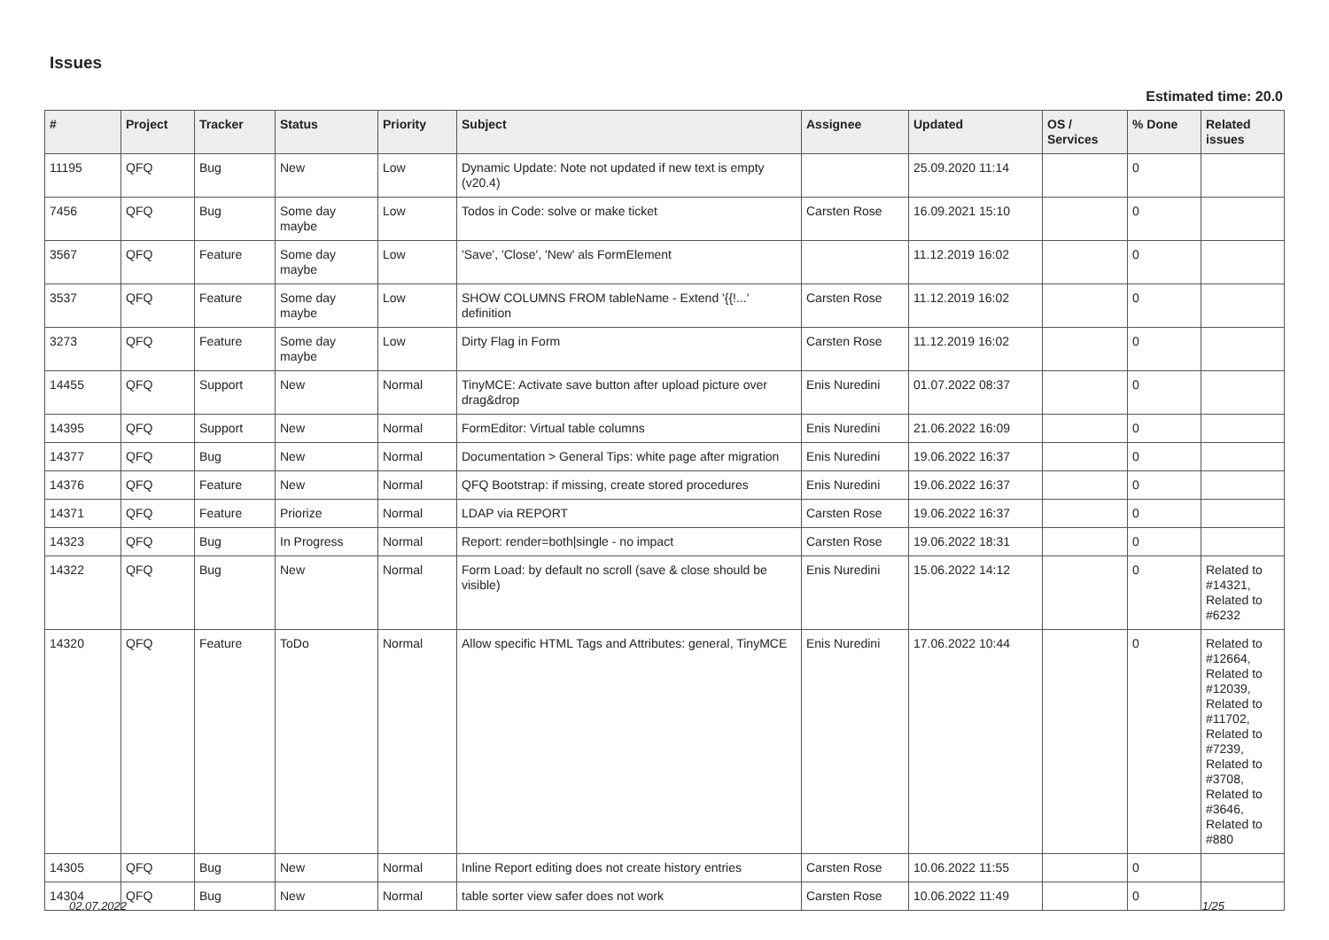Issues
Estimated time: 20.0
| # | Project | Tracker | Status | Priority | Subject | Assignee | Updated | OS / Services | % Done | Related issues |
| --- | --- | --- | --- | --- | --- | --- | --- | --- | --- | --- |
| 11195 | QFQ | Bug | New | Low | Dynamic Update: Note not updated if new text is empty (v20.4) | | 25.09.2020 11:14 | | 0 | |
| 7456 | QFQ | Bug | Some day maybe | Low | Todos in Code: solve or make ticket | Carsten Rose | 16.09.2021 15:10 | | 0 | |
| 3567 | QFQ | Feature | Some day maybe | Low | 'Save', 'Close', 'New' als FormElement | | 11.12.2019 16:02 | | 0 | |
| 3537 | QFQ | Feature | Some day maybe | Low | SHOW COLUMNS FROM tableName - Extend '{{!...' definition | Carsten Rose | 11.12.2019 16:02 | | 0 | |
| 3273 | QFQ | Feature | Some day maybe | Low | Dirty Flag in Form | Carsten Rose | 11.12.2019 16:02 | | 0 | |
| 14455 | QFQ | Support | New | Normal | TinyMCE: Activate save button after upload picture over drag&drop | Enis Nuredini | 01.07.2022 08:37 | | 0 | |
| 14395 | QFQ | Support | New | Normal | FormEditor: Virtual table columns | Enis Nuredini | 21.06.2022 16:09 | | 0 | |
| 14377 | QFQ | Bug | New | Normal | Documentation > General Tips: white page after migration | Enis Nuredini | 19.06.2022 16:37 | | 0 | |
| 14376 | QFQ | Feature | New | Normal | QFQ Bootstrap: if missing, create stored procedures | Enis Nuredini | 19.06.2022 16:37 | | 0 | |
| 14371 | QFQ | Feature | Priorize | Normal | LDAP via REPORT | Carsten Rose | 19.06.2022 16:37 | | 0 | |
| 14323 | QFQ | Bug | In Progress | Normal | Report: render=both/single - no impact | Carsten Rose | 19.06.2022 18:31 | | 0 | |
| 14322 | QFQ | Bug | New | Normal | Form Load: by default no scroll (save & close should be visible) | Enis Nuredini | 15.06.2022 14:12 | | 0 | Related to #14321, Related to #6232 |
| 14320 | QFQ | Feature | ToDo | Normal | Allow specific HTML Tags and Attributes: general, TinyMCE | Enis Nuredini | 17.06.2022 10:44 | | 0 | Related to #12664, Related to #12039, Related to #11702, Related to #7239, Related to #3708, Related to #3646, Related to #880 |
| 14305 | QFQ | Bug | New | Normal | Inline Report editing does not create history entries | Carsten Rose | 10.06.2022 11:55 | | 0 | |
| 14304 | QFQ | Bug | New | Normal | table sorter view safer does not work | Carsten Rose | 10.06.2022 11:49 | | 0 | |
02.07.2022 1/25